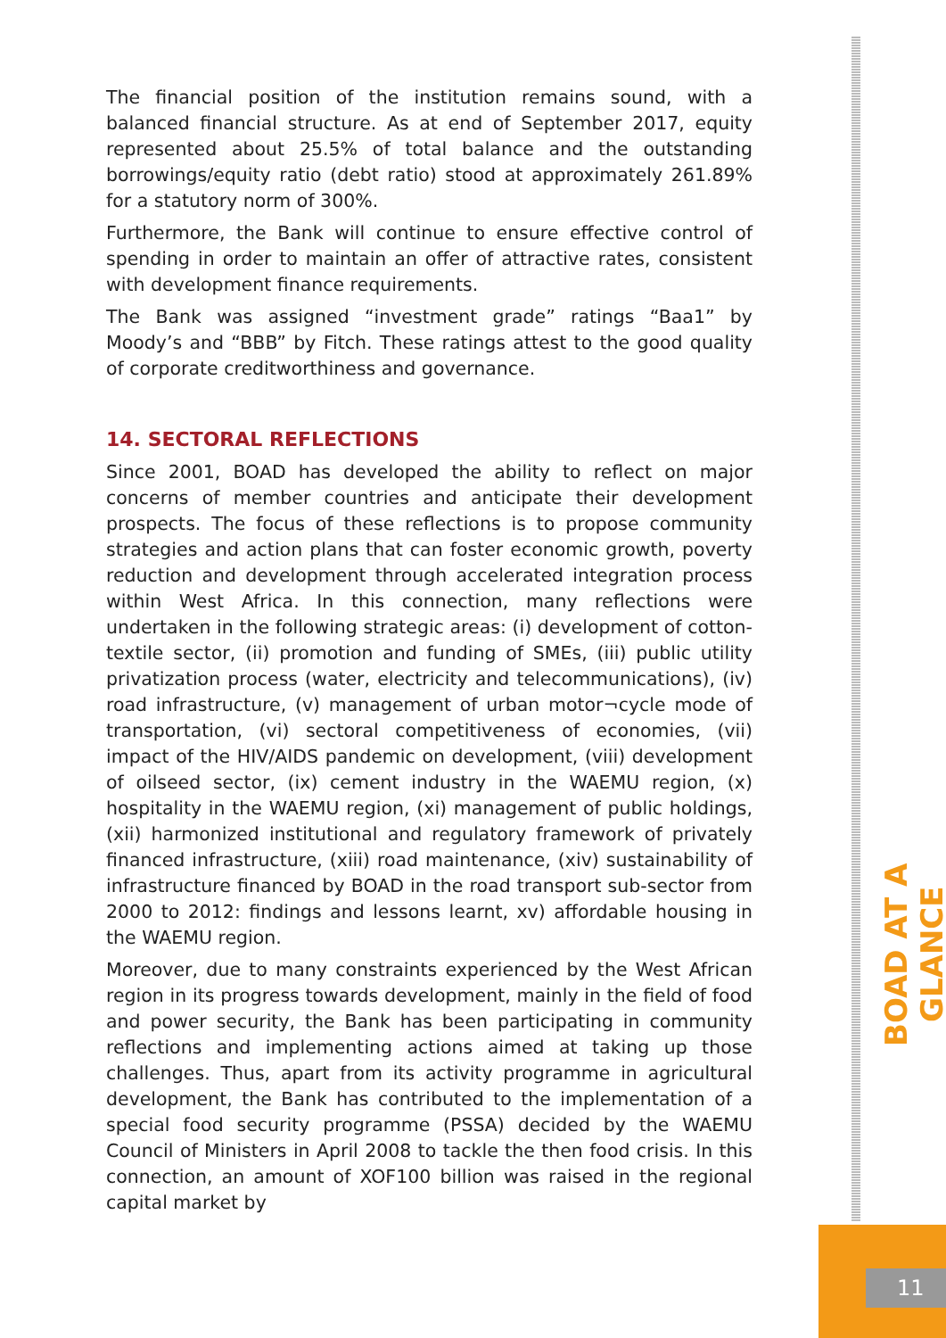The financial position of the institution remains sound, with a balanced financial structure. As at end of September 2017, equity represented about 25.5% of total balance and the outstanding borrowings/equity ratio (debt ratio) stood at approximately 261.89% for a statutory norm of 300%.
Furthermore, the Bank will continue to ensure effective control of spending in order to maintain an offer of attractive rates, consistent with development finance requirements.
The Bank was assigned “investment grade” ratings “Baa1” by Moody’s and “BBB” by Fitch. These ratings attest to the good quality of corporate creditworthiness and governance.
14. SECTORAL REFLECTIONS
Since 2001, BOAD has developed the ability to reflect on major concerns of member countries and anticipate their development prospects. The focus of these reflections is to propose community strategies and action plans that can foster economic growth, poverty reduction and development through accelerated integration process within West Africa. In this connection, many reflections were undertaken in the following strategic areas: (i) development of cotton-textile sector, (ii) promotion and funding of SMEs, (iii) public utility privatization process (water, electricity and telecommunications), (iv) road infrastructure, (v) management of urban motor¬cycle mode of transportation, (vi) sectoral competitiveness of economies, (vii) impact of the HIV/AIDS pandemic on development, (viii) development of oilseed sector, (ix) cement industry in the WAEMU region, (x) hospitality in the WAEMU region, (xi) management of public holdings, (xii) harmonized institutional and regulatory framework of privately financed infrastructure, (xiii) road maintenance, (xiv) sustainability of infrastructure financed by BOAD in the road transport sub-sector from 2000 to 2012: findings and lessons learnt, xv) affordable housing in the WAEMU region.
Moreover, due to many constraints experienced by the West African region in its progress towards development, mainly in the field of food and power security, the Bank has been participating in community reflections and implementing actions aimed at taking up those challenges. Thus, apart from its activity programme in agricultural development, the Bank has contributed to the implementation of a special food security programme (PSSA) decided by the WAEMU Council of Ministers in April 2008 to tackle the then food crisis. In this connection, an amount of XOF100 billion was raised in the regional capital market by
BOAD AT A GLANCE
11